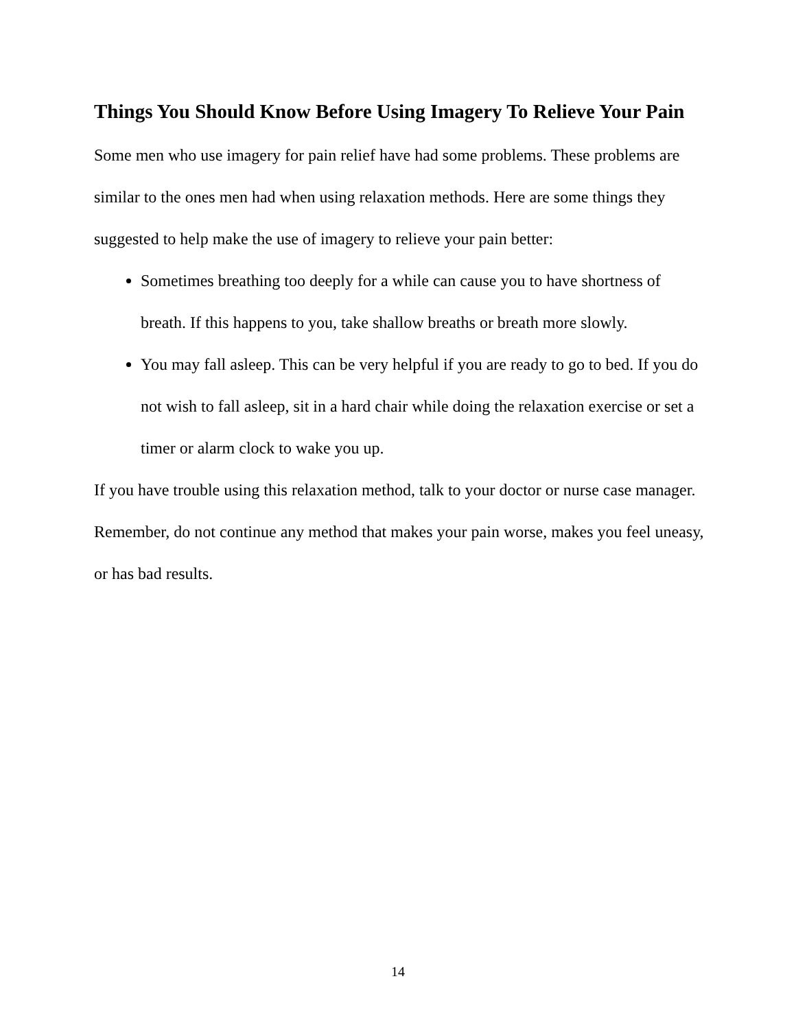Things You Should Know Before Using Imagery To Relieve Your Pain
Some men who use imagery for pain relief have had some problems. These problems are similar to the ones men had when using relaxation methods. Here are some things they suggested to help make the use of imagery to relieve your pain better:
Sometimes breathing too deeply for a while can cause you to have shortness of breath. If this happens to you, take shallow breaths or breath more slowly.
You may fall asleep. This can be very helpful if you are ready to go to bed. If you do not wish to fall asleep, sit in a hard chair while doing the relaxation exercise or set a timer or alarm clock to wake you up.
If you have trouble using this relaxation method, talk to your doctor or nurse case manager. Remember, do not continue any method that makes your pain worse, makes you feel uneasy, or has bad results.
14